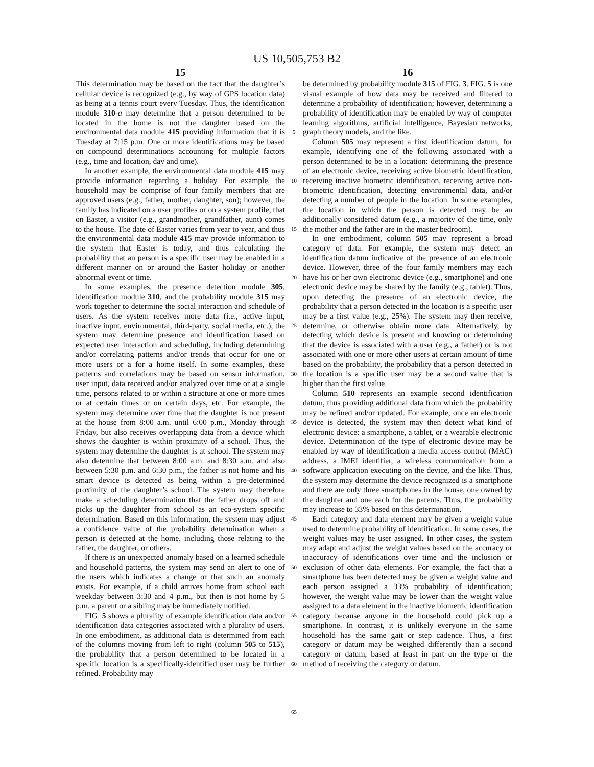US 10,505,753 B2
15
This determination may be based on the fact that the daughter’s cellular device is recognized (e.g., by way of GPS location data) as being at a tennis court every Tuesday. Thus, the identification module 310-a may determine that a person determined to be located in the home is not the daughter based on the environmental data module 415 providing information that it is Tuesday at 7:15 p.m. One or more identifications may be based on compound determinations accounting for multiple factors (e.g., time and location, day and time).
In another example, the environmental data module 415 may provide information regarding a holiday. For example, the household may be comprise of four family members that are approved users (e.g., father, mother, daughter, son); however, the family has indicated on a user profiles or on a system profile, that on Easter, a visitor (e.g., grandmother, grandfather, aunt) comes to the house. The date of Easter varies from year to year, and thus the environmental data module 415 may provide information to the system that Easter is today, and thus calculating the probability that an person is a specific user may be enabled in a different manner on or around the Easter holiday or another abnormal event or time.
In some examples, the presence detection module 305, identification module 310, and the probability module 315 may work together to determine the social interaction and schedule of users. As the system receives more data (i.e., active input, inactive input, environmental, third-party, social media, etc.), the system may determine presence and identification based on expected user interaction and scheduling, including determining and/or correlating patterns and/or trends that occur for one or more users or a for a home itself. In some examples, these patterns and correlations may be based on sensor information, user input, data received and/or analyzed over time or at a single time, persons related to or within a structure at one or more times or at certain times or on certain days, etc. For example, the system may determine over time that the daughter is not present at the house from 8:00 a.m. until 6:00 p.m., Monday through Friday, but also receives overlapping data from a device which shows the daughter is within proximity of a school. Thus, the system may determine the daughter is at school. The system may also determine that between 8:00 a.m. and 8:30 a.m. and also between 5:30 p.m. and 6:30 p.m., the father is not home and his smart device is detected as being within a pre-determined proximity of the daughter’s school. The system may therefore make a scheduling determination that the father drops off and picks up the daughter from school as an eco-system specific determination. Based on this information, the system may adjust a confidence value of the probability determination when a person is detected at the home, including those relating to the father, the daughter, or others.
If there is an unexpected anomaly based on a learned schedule and household patterns, the system may send an alert to one of the users which indicates a change or that such an anomaly exists. For example, if a child arrives home from school each weekday between 3:30 and 4 p.m., but then is not home by 5 p.m. a parent or a sibling may be immediately notified.
FIG. 5 shows a plurality of example identification data and/or identification data categories associated with a plurality of users. In one embodiment, as additional data is determined from each of the columns moving from left to right (column 505 to 515), the probability that a person determined to be located in a specific location is a specifically-identified user may be further refined. Probability may
5
10
15
20
25
30
35
40
45
50
55
60
65
16
be determined by probability module 315 of FIG. 3. FIG. 5 is one visual example of how data may be received and filtered to determine a probability of identification; however, determining a probability of identification may be enabled by way of computer learning algorithms, artificial intelligence, Bayesian networks, graph theory models, and the like.
Column 505 may represent a first identification datum; for example, identifying one of the following associated with a person determined to be in a location: determining the presence of an electronic device, receiving active biometric identification, receiving inactive biometric identification, receiving active non-biometric identification, detecting environmental data, and/or detecting a number of people in the location. In some examples, the location in which the person is detected may be an additionally considered datum (e.g., a majority of the time, only the mother and the father are in the master bedroom).
In one embodiment, column 505 may represent a broad category of data. For example, the system may detect an identification datum indicative of the presence of an electronic device. However, three of the four family members may each have his or her own electronic device (e.g., smartphone) and one electronic device may be shared by the family (e.g., tablet). Thus, upon detecting the presence of an electronic device, the probability that a person detected in the location is a specific user may be a first value (e.g., 25%). The system may then receive, determine, or otherwise obtain more data. Alternatively, by detecting which device is present and knowing or determining that the device is associated with a user (e.g., a father) or is not associated with one or more other users at certain amount of time based on the probability, the probability that a person detected in the location is a specific user may be a second value that is higher than the first value.
Column 510 represents an example second identification datum, thus providing additional data from which the probability may be refined and/or updated. For example, once an electronic device is detected, the system may then detect what kind of electronic device: a smartphone, a tablet, or a wearable electronic device. Determination of the type of electronic device may be enabled by way of identification a media access control (MAC) address, a IMEI identifier, a wireless communication from a software application executing on the device, and the like. Thus, the system may determine the device recognized is a smartphone and there are only three smartphones in the house, one owned by the daughter and one each for the parents. Thus, the probability may increase to 33% based on this determination.
Each category and data element may be given a weight value used to determine probability of identification. In some cases, the weight values may be user assigned. In other cases, the system may adapt and adjust the weight values based on the accuracy or inaccuracy of identifications over time and the inclusion or exclusion of other data elements. For example, the fact that a smartphone has been detected may be given a weight value and each person assigned a 33% probability of identification; however, the weight value may be lower than the weight value assigned to a data element in the inactive biometric identification category because anyone in the household could pick up a smartphone. In contrast, it is unlikely everyone in the same household has the same gait or step cadence. Thus, a first category or datum may be weighed differently than a second category or datum, based at least in part on the type or the method of receiving the category or datum.